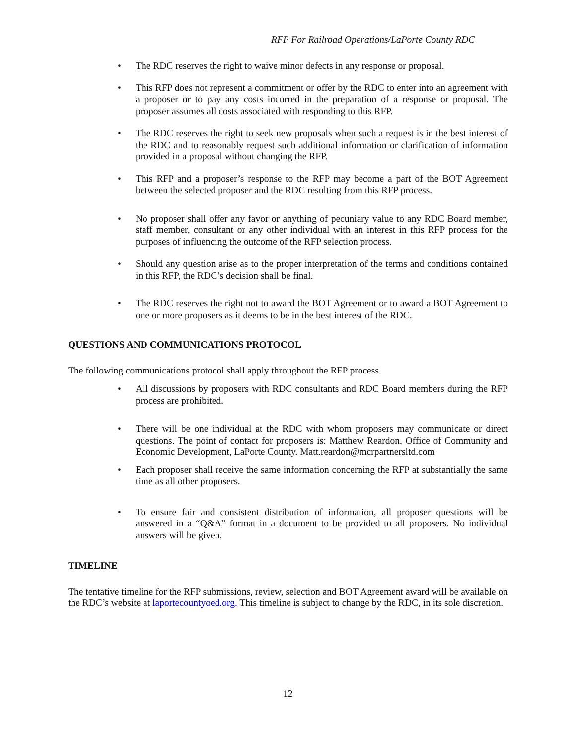RFP For Railroad Operations/LaPorte County RDC
• The RDC reserves the right to waive minor defects in any response or proposal.
• This RFP does not represent a commitment or offer by the RDC to enter into an agreement with a proposer or to pay any costs incurred in the preparation of a response or proposal. The proposer assumes all costs associated with responding to this RFP.
• The RDC reserves the right to seek new proposals when such a request is in the best interest of the RDC and to reasonably request such additional information or clarification of information provided in a proposal without changing the RFP.
• This RFP and a proposer’s response to the RFP may become a part of the BOT Agreement between the selected proposer and the RDC resulting from this RFP process.
• No proposer shall offer any favor or anything of pecuniary value to any RDC Board member, staff member, consultant or any other individual with an interest in this RFP process for the purposes of influencing the outcome of the RFP selection process.
• Should any question arise as to the proper interpretation of the terms and conditions contained in this RFP, the RDC’s decision shall be final.
• The RDC reserves the right not to award the BOT Agreement or to award a BOT Agreement to one or more proposers as it deems to be in the best interest of the RDC.
QUESTIONS AND COMMUNICATIONS PROTOCOL
The following communications protocol shall apply throughout the RFP process.
• All discussions by proposers with RDC consultants and RDC Board members during the RFP process are prohibited.
• There will be one individual at the RDC with whom proposers may communicate or direct questions. The point of contact for proposers is: Matthew Reardon, Office of Community and Economic Development, LaPorte County. Matt.reardon@mcrpartnersltd.com
• Each proposer shall receive the same information concerning the RFP at substantially the same time as all other proposers.
• To ensure fair and consistent distribution of information, all proposer questions will be answered in a “Q&A” format in a document to be provided to all proposers. No individual answers will be given.
TIMELINE
The tentative timeline for the RFP submissions, review, selection and BOT Agreement award will be available on the RDC’s website at laportecountyoed.org. This timeline is subject to change by the RDC, in its sole discretion.
12